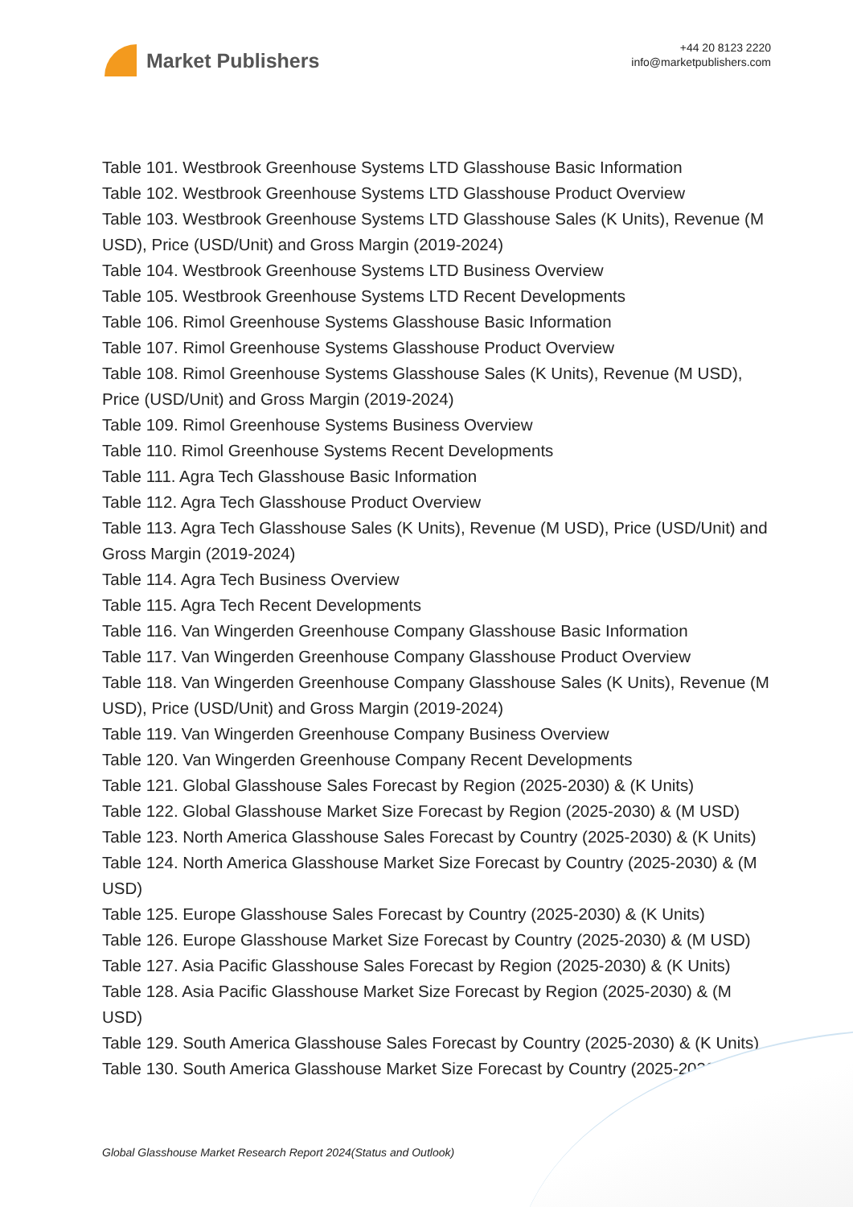Market Publishers
+44 20 8123 2220
info@marketpublishers.com
Table 101. Westbrook Greenhouse Systems LTD Glasshouse Basic Information
Table 102. Westbrook Greenhouse Systems LTD Glasshouse Product Overview
Table 103. Westbrook Greenhouse Systems LTD Glasshouse Sales (K Units), Revenue (M USD), Price (USD/Unit) and Gross Margin (2019-2024)
Table 104. Westbrook Greenhouse Systems LTD Business Overview
Table 105. Westbrook Greenhouse Systems LTD Recent Developments
Table 106. Rimol Greenhouse Systems Glasshouse Basic Information
Table 107. Rimol Greenhouse Systems Glasshouse Product Overview
Table 108. Rimol Greenhouse Systems Glasshouse Sales (K Units), Revenue (M USD), Price (USD/Unit) and Gross Margin (2019-2024)
Table 109. Rimol Greenhouse Systems Business Overview
Table 110. Rimol Greenhouse Systems Recent Developments
Table 111. Agra Tech Glasshouse Basic Information
Table 112. Agra Tech Glasshouse Product Overview
Table 113. Agra Tech Glasshouse Sales (K Units), Revenue (M USD), Price (USD/Unit) and Gross Margin (2019-2024)
Table 114. Agra Tech Business Overview
Table 115. Agra Tech Recent Developments
Table 116. Van Wingerden Greenhouse Company Glasshouse Basic Information
Table 117. Van Wingerden Greenhouse Company Glasshouse Product Overview
Table 118. Van Wingerden Greenhouse Company Glasshouse Sales (K Units), Revenue (M USD), Price (USD/Unit) and Gross Margin (2019-2024)
Table 119. Van Wingerden Greenhouse Company Business Overview
Table 120. Van Wingerden Greenhouse Company Recent Developments
Table 121. Global Glasshouse Sales Forecast by Region (2025-2030) & (K Units)
Table 122. Global Glasshouse Market Size Forecast by Region (2025-2030) & (M USD)
Table 123. North America Glasshouse Sales Forecast by Country (2025-2030) & (K Units)
Table 124. North America Glasshouse Market Size Forecast by Country (2025-2030) & (M USD)
Table 125. Europe Glasshouse Sales Forecast by Country (2025-2030) & (K Units)
Table 126. Europe Glasshouse Market Size Forecast by Country (2025-2030) & (M USD)
Table 127. Asia Pacific Glasshouse Sales Forecast by Region (2025-2030) & (K Units)
Table 128. Asia Pacific Glasshouse Market Size Forecast by Region (2025-2030) & (M USD)
Table 129. South America Glasshouse Sales Forecast by Country (2025-2030) & (K Units)
Table 130. South America Glasshouse Market Size Forecast by Country (2025-2030) &
Global Glasshouse Market Research Report 2024(Status and Outlook)